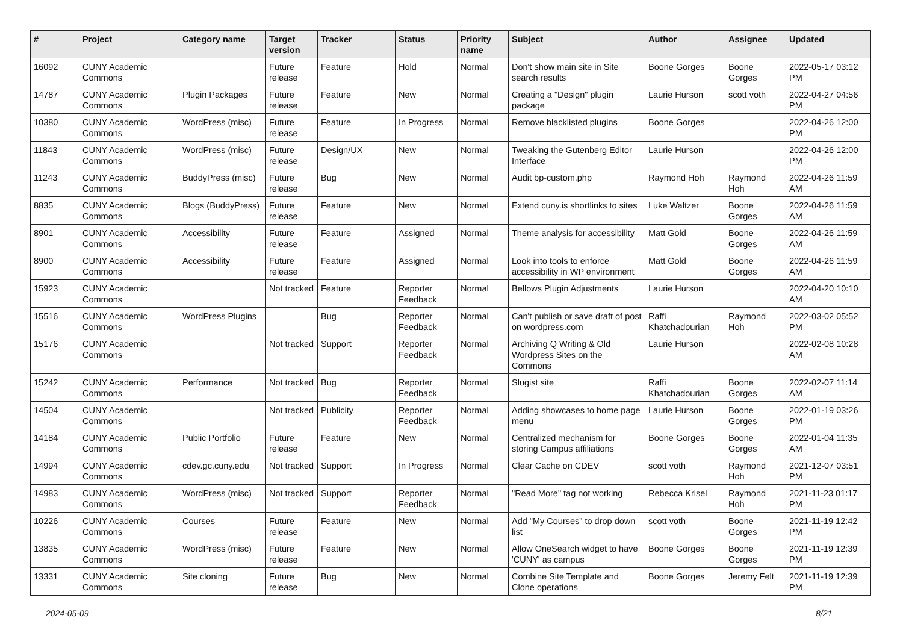| # | Project | Category name | Target version | Tracker | Status | Priority name | Subject | Author | Assignee | Updated |
| --- | --- | --- | --- | --- | --- | --- | --- | --- | --- | --- |
| 16092 | CUNY Academic Commons | | Future release | Feature | Hold | Normal | Don't show main site in Site search results | Boone Gorges | Boone Gorges | 2022-05-17 03:12 PM |
| 14787 | CUNY Academic Commons | Plugin Packages | Future release | Feature | New | Normal | Creating a "Design" plugin package | Laurie Hurson | scott voth | 2022-04-27 04:56 PM |
| 10380 | CUNY Academic Commons | WordPress (misc) | Future release | Feature | In Progress | Normal | Remove blacklisted plugins | Boone Gorges | | 2022-04-26 12:00 PM |
| 11843 | CUNY Academic Commons | WordPress (misc) | Future release | Design/UX | New | Normal | Tweaking the Gutenberg Editor Interface | Laurie Hurson | | 2022-04-26 12:00 PM |
| 11243 | CUNY Academic Commons | BuddyPress (misc) | Future release | Bug | New | Normal | Audit bp-custom.php | Raymond Hoh | Raymond Hoh | 2022-04-26 11:59 AM |
| 8835 | CUNY Academic Commons | Blogs (BuddyPress) | Future release | Feature | New | Normal | Extend cuny.is shortlinks to sites | Luke Waltzer | Boone Gorges | 2022-04-26 11:59 AM |
| 8901 | CUNY Academic Commons | Accessibility | Future release | Feature | Assigned | Normal | Theme analysis for accessibility | Matt Gold | Boone Gorges | 2022-04-26 11:59 AM |
| 8900 | CUNY Academic Commons | Accessibility | Future release | Feature | Assigned | Normal | Look into tools to enforce accessibility in WP environment | Matt Gold | Boone Gorges | 2022-04-26 11:59 AM |
| 15923 | CUNY Academic Commons | | Not tracked | Feature | Reporter Feedback | Normal | Bellows Plugin Adjustments | Laurie Hurson | | 2022-04-20 10:10 AM |
| 15516 | CUNY Academic Commons | WordPress Plugins | | Bug | Reporter Feedback | Normal | Can't publish or save draft of post on wordpress.com | Raffi Khatchadourian | Raymond Hoh | 2022-03-02 05:52 PM |
| 15176 | CUNY Academic Commons | | Not tracked | Support | Reporter Feedback | Normal | Archiving Q Writing & Old Wordpress Sites on the Commons | Laurie Hurson | | 2022-02-08 10:28 AM |
| 15242 | CUNY Academic Commons | Performance | Not tracked | Bug | Reporter Feedback | Normal | Slugist site | Raffi Khatchadourian | Boone Gorges | 2022-02-07 11:14 AM |
| 14504 | CUNY Academic Commons | | Not tracked | Publicity | Reporter Feedback | Normal | Adding showcases to home page menu | Laurie Hurson | Boone Gorges | 2022-01-19 03:26 PM |
| 14184 | CUNY Academic Commons | Public Portfolio | Future release | Feature | New | Normal | Centralized mechanism for storing Campus affiliations | Boone Gorges | Boone Gorges | 2022-01-04 11:35 AM |
| 14994 | CUNY Academic Commons | cdev.gc.cuny.edu | Not tracked | Support | In Progress | Normal | Clear Cache on CDEV | scott voth | Raymond Hoh | 2021-12-07 03:51 PM |
| 14983 | CUNY Academic Commons | WordPress (misc) | Not tracked | Support | Reporter Feedback | Normal | "Read More" tag not working | Rebecca Krisel | Raymond Hoh | 2021-11-23 01:17 PM |
| 10226 | CUNY Academic Commons | Courses | Future release | Feature | New | Normal | Add "My Courses" to drop down list | scott voth | Boone Gorges | 2021-11-19 12:42 PM |
| 13835 | CUNY Academic Commons | WordPress (misc) | Future release | Feature | New | Normal | Allow OneSearch widget to have 'CUNY' as campus | Boone Gorges | Boone Gorges | 2021-11-19 12:39 PM |
| 13331 | CUNY Academic Commons | Site cloning | Future release | Bug | New | Normal | Combine Site Template and Clone operations | Boone Gorges | Jeremy Felt | 2021-11-19 12:39 PM |
2024-05-09 8/21